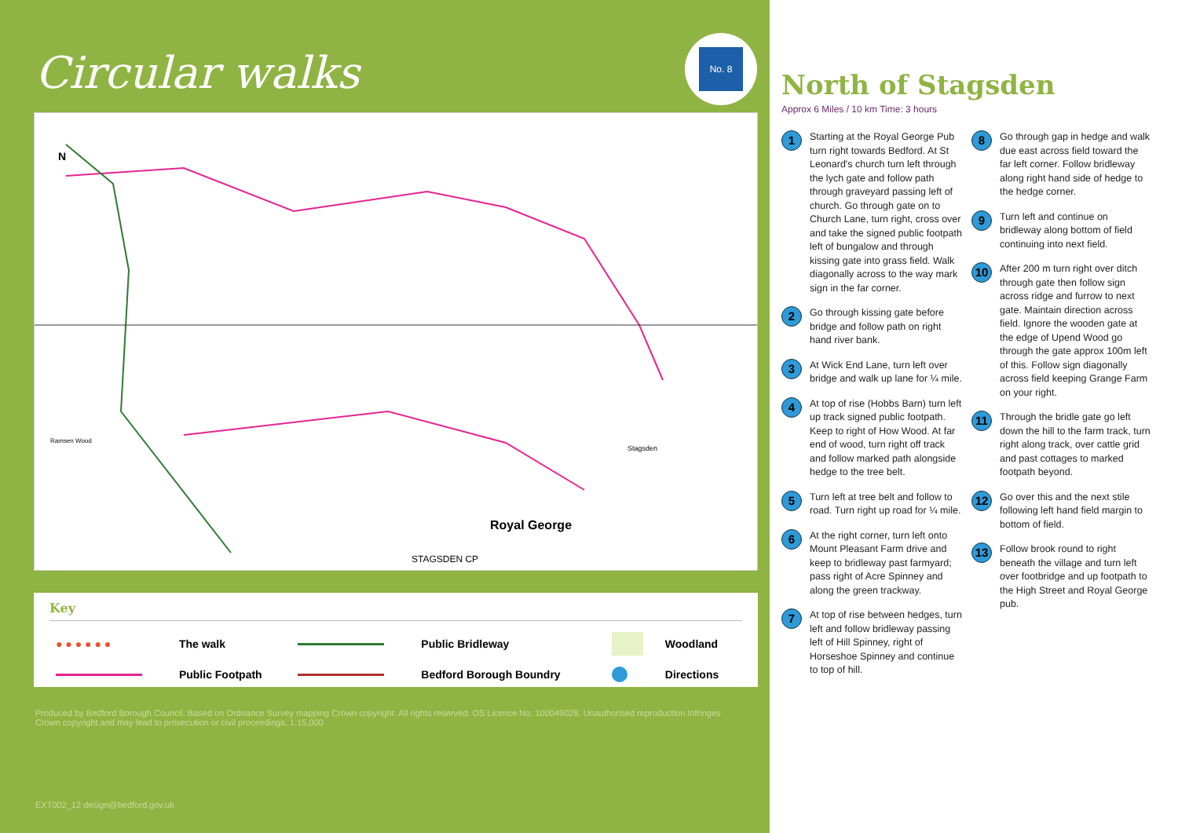Circular walks
No. 8
Royal George
STAGSDEN CP
N
Ramsen Wood
Stagsden
Key
| ● ● ● ● ● ● | The walk | | Public Bridleway | | Woodland |
| | Public Footpath | | Bedford Borough Boundry | | Directions |
Produced by Bedford Borough Council. Based on Ordnance Survey mapping Crown copyright. All rights reserved. OS Licence No. 100049028. Unauthorised reproduction Infringes Crown copyright and may lead to prosecution or civil proceedings. 1:15,000
EXT002_12 design@bedford.gov.uk
North of Stagsden
Approx 6 Miles / 10 km Time: 3 hours
1
Starting at the Royal George Pub turn right towards Bedford. At St Leonard's church turn left through the lych gate and follow path through graveyard passing left of church. Go through gate on to Church Lane, turn right, cross over and take the signed public footpath left of bungalow and through kissing gate into grass field. Walk diagonally across to the way mark sign in the far corner.
2
Go through kissing gate before bridge and follow path on right hand river bank.
3
At Wick End Lane, turn left over bridge and walk up lane for ¼ mile.
4
At top of rise (Hobbs Barn) turn left up track signed public footpath. Keep to right of How Wood. At far end of wood, turn right off track and follow marked path alongside hedge to the tree belt.
5
Turn left at tree belt and follow to road. Turn right up road for ¼ mile.
6
At the right corner, turn left onto Mount Pleasant Farm drive and keep to bridleway past farmyard; pass right of Acre Spinney and along the green trackway.
7
At top of rise between hedges, turn left and follow bridleway passing left of Hill Spinney, right of Horseshoe Spinney and continue to top of hill.
8
Go through gap in hedge and walk due east across field toward the far left corner. Follow bridleway along right hand side of hedge to the hedge corner.
9
Turn left and continue on bridleway along bottom of field continuing into next field.
10
After 200 m turn right over ditch through gate then follow sign across ridge and furrow to next gate. Maintain direction across field. Ignore the wooden gate at the edge of Upend Wood go through the gate approx 100m left of this. Follow sign diagonally across field keeping Grange Farm on your right.
11
Through the bridle gate go left down the hill to the farm track, turn right along track, over cattle grid and past cottages to marked footpath beyond.
12
Go over this and the next stile following left hand field margin to bottom of field.
13
Follow brook round to right beneath the village and turn left over footbridge and up footpath to the High Street and Royal George pub.